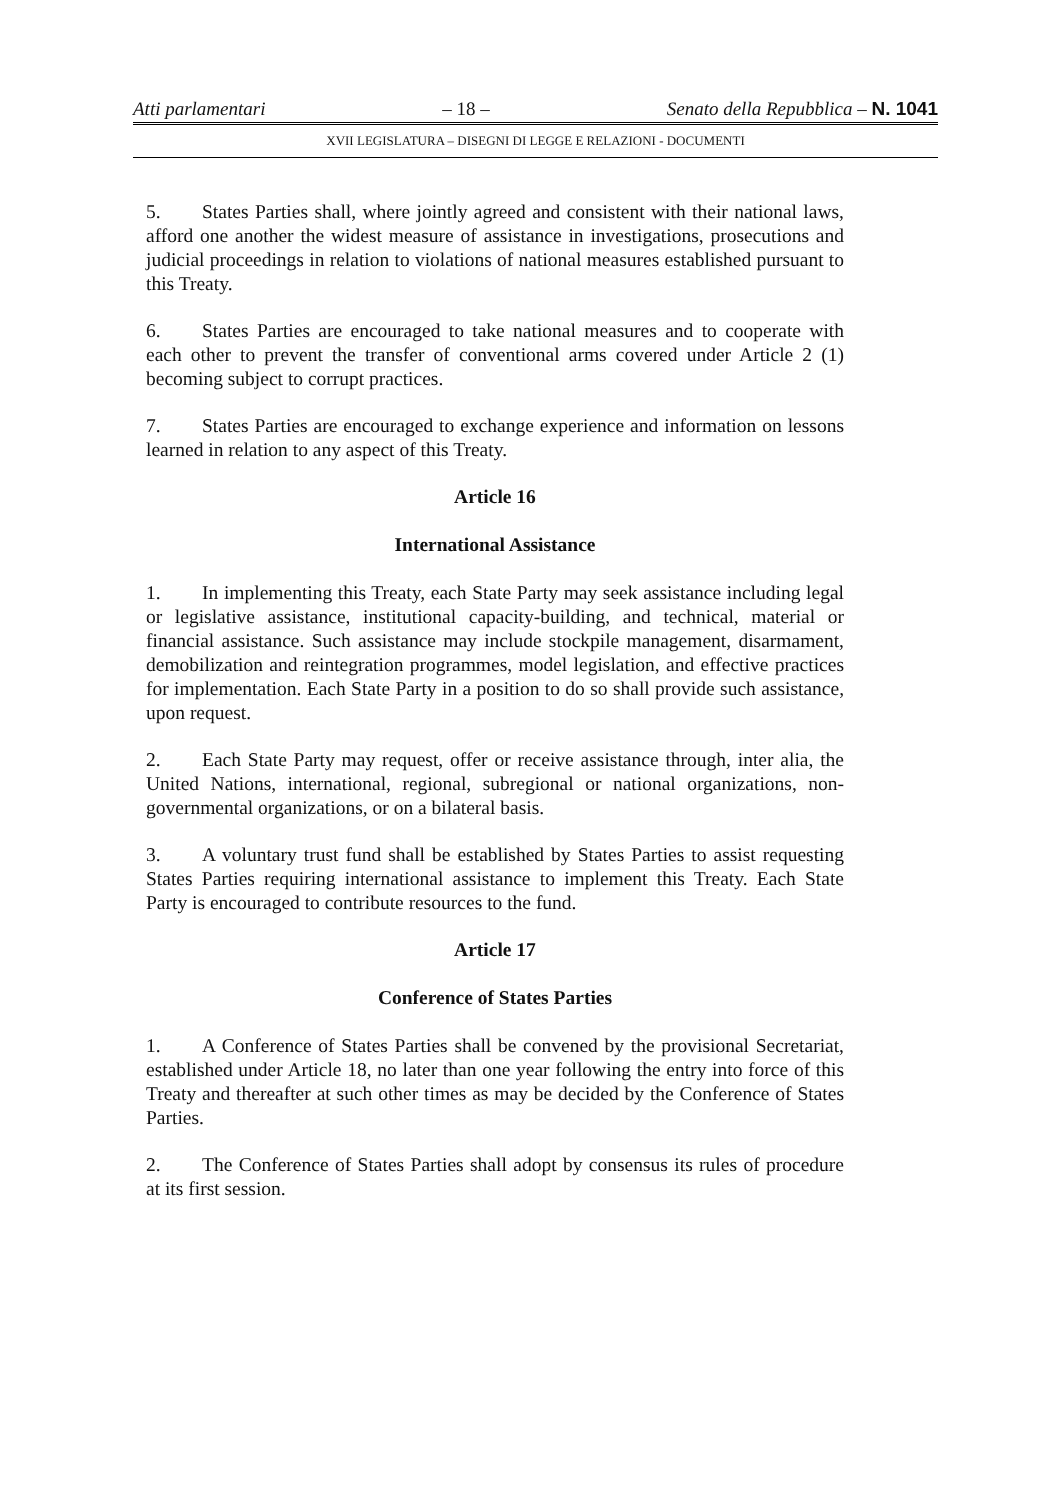Atti parlamentari – 18 – Senato della Repubblica – N. 1041
XVII LEGISLATURA – DISEGNI DI LEGGE E RELAZIONI - DOCUMENTI
5. States Parties shall, where jointly agreed and consistent with their national laws, afford one another the widest measure of assistance in investigations, prosecutions and judicial proceedings in relation to violations of national measures established pursuant to this Treaty.
6. States Parties are encouraged to take national measures and to cooperate with each other to prevent the transfer of conventional arms covered under Article 2 (1) becoming subject to corrupt practices.
7. States Parties are encouraged to exchange experience and information on lessons learned in relation to any aspect of this Treaty.
Article 16
International Assistance
1. In implementing this Treaty, each State Party may seek assistance including legal or legislative assistance, institutional capacity-building, and technical, material or financial assistance. Such assistance may include stockpile management, disarmament, demobilization and reintegration programmes, model legislation, and effective practices for implementation. Each State Party in a position to do so shall provide such assistance, upon request.
2. Each State Party may request, offer or receive assistance through, inter alia, the United Nations, international, regional, subregional or national organizations, non-governmental organizations, or on a bilateral basis.
3. A voluntary trust fund shall be established by States Parties to assist requesting States Parties requiring international assistance to implement this Treaty. Each State Party is encouraged to contribute resources to the fund.
Article 17
Conference of States Parties
1. A Conference of States Parties shall be convened by the provisional Secretariat, established under Article 18, no later than one year following the entry into force of this Treaty and thereafter at such other times as may be decided by the Conference of States Parties.
2. The Conference of States Parties shall adopt by consensus its rules of procedure at its first session.